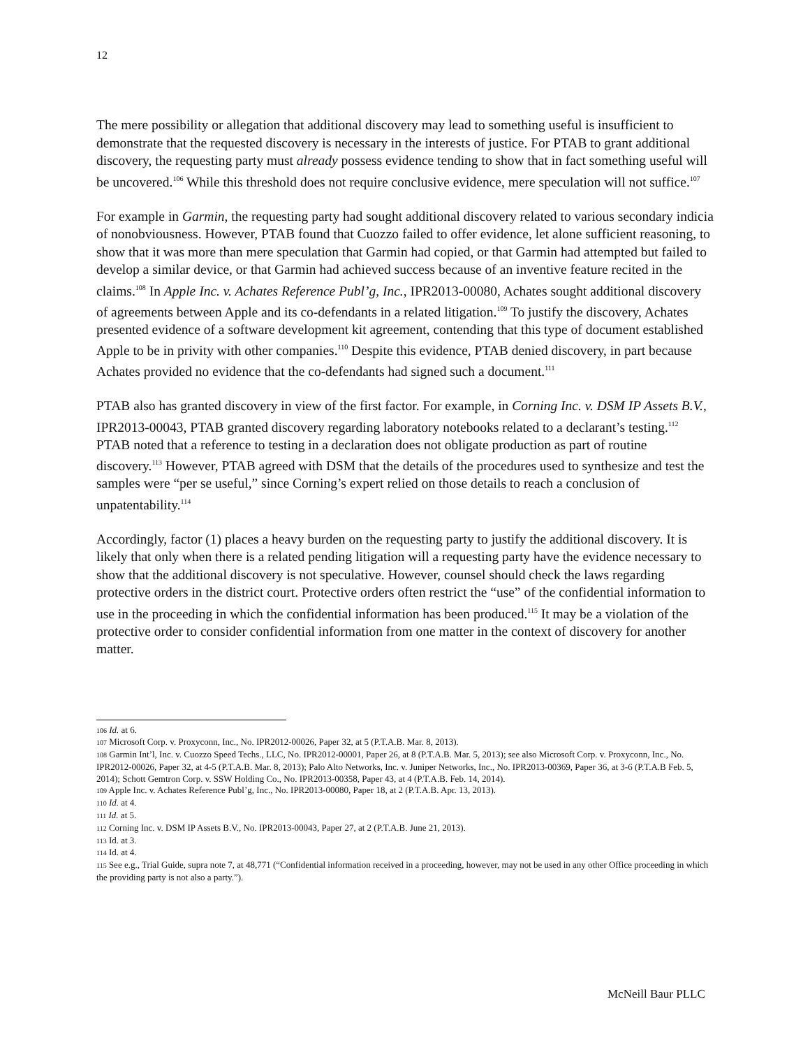12
The mere possibility or allegation that additional discovery may lead to something useful is insufficient to demonstrate that the requested discovery is necessary in the interests of justice. For PTAB to grant additional discovery, the requesting party must already possess evidence tending to show that in fact something useful will be uncovered.<sup>106</sup> While this threshold does not require conclusive evidence, mere speculation will not suffice.<sup>107</sup>
For example in Garmin, the requesting party had sought additional discovery related to various secondary indicia of nonobviousness. However, PTAB found that Cuozzo failed to offer evidence, let alone sufficient reasoning, to show that it was more than mere speculation that Garmin had copied, or that Garmin had attempted but failed to develop a similar device, or that Garmin had achieved success because of an inventive feature recited in the claims.<sup>108</sup> In Apple Inc. v. Achates Reference Publ’g, Inc., IPR2013-00080, Achates sought additional discovery of agreements between Apple and its co-defendants in a related litigation.<sup>109</sup> To justify the discovery, Achates presented evidence of a software development kit agreement, contending that this type of document established Apple to be in privity with other companies.<sup>110</sup> Despite this evidence, PTAB denied discovery, in part because Achates provided no evidence that the co-defendants had signed such a document.<sup>111</sup>
PTAB also has granted discovery in view of the first factor. For example, in Corning Inc. v. DSM IP Assets B.V., IPR2013-00043, PTAB granted discovery regarding laboratory notebooks related to a declarant’s testing.<sup>112</sup> PTAB noted that a reference to testing in a declaration does not obligate production as part of routine discovery.<sup>113</sup> However, PTAB agreed with DSM that the details of the procedures used to synthesize and test the samples were “per se useful,” since Corning’s expert relied on those details to reach a conclusion of unpatentability.<sup>114</sup>
Accordingly, factor (1) places a heavy burden on the requesting party to justify the additional discovery. It is likely that only when there is a related pending litigation will a requesting party have the evidence necessary to show that the additional discovery is not speculative. However, counsel should check the laws regarding protective orders in the district court. Protective orders often restrict the “use” of the confidential information to use in the proceeding in which the confidential information has been produced.<sup>115</sup> It may be a violation of the protective order to consider confidential information from one matter in the context of discovery for another matter.
106 Id. at 6.
107 Microsoft Corp. v. Proxyconn, Inc., No. IPR2012-00026, Paper 32, at 5 (P.T.A.B. Mar. 8, 2013).
108 Garmin Int’l, Inc. v. Cuozzo Speed Techs., LLC, No. IPR2012-00001, Paper 26, at 8 (P.T.A.B. Mar. 5, 2013); see also Microsoft Corp. v. Proxyconn, Inc., No. IPR2012-00026, Paper 32, at 4-5 (P.T.A.B. Mar. 8, 2013); Palo Alto Networks, Inc. v. Juniper Networks, Inc., No. IPR2013-00369, Paper 36, at 3-6 (P.T.A.B Feb. 5, 2014); Schott Gemtron Corp. v. SSW Holding Co., No. IPR2013-00358, Paper 43, at 4 (P.T.A.B. Feb. 14, 2014).
109 Apple Inc. v. Achates Reference Publ’g, Inc., No. IPR2013-00080, Paper 18, at 2 (P.T.A.B. Apr. 13, 2013).
110 Id. at 4.
111 Id. at 5.
112 Corning Inc. v. DSM IP Assets B.V., No. IPR2013-00043, Paper 27, at 2 (P.T.A.B. June 21, 2013).
113 Id. at 3.
114 Id. at 4.
115 See e.g., Trial Guide, supra note 7, at 48,771 (“Confidential information received in a proceeding, however, may not be used in any other Office proceeding in which the providing party is not also a party.”).
McNeill Baur PLLC